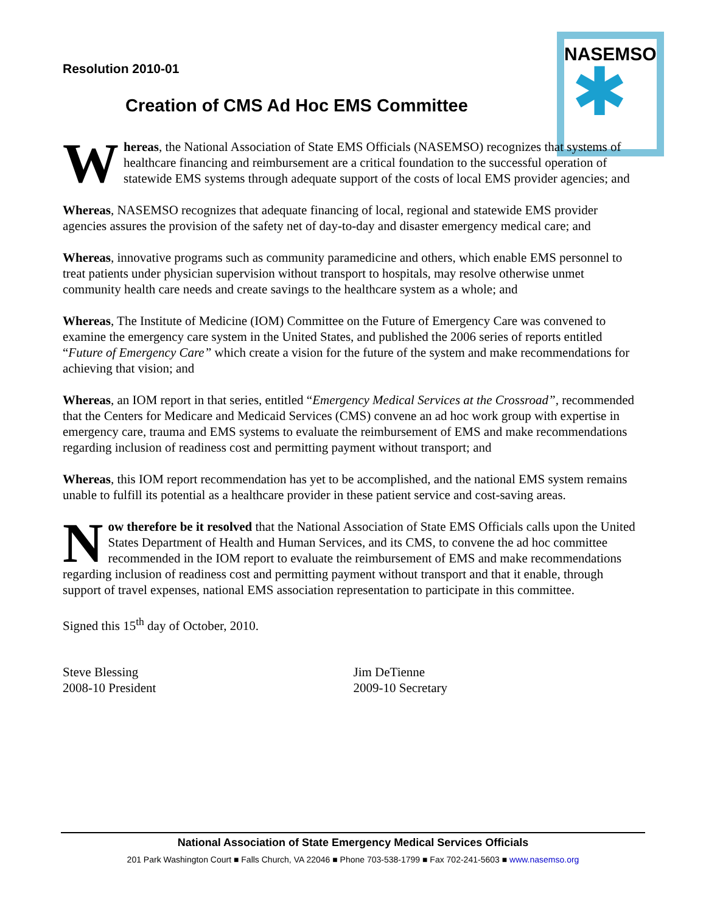NASEMSO
✱
Resolution 2010-01
Creation of CMS Ad Hoc EMS Committee
Whereas, the National Association of State EMS Officials (NASEMSO) recognizes that systems of healthcare financing and reimbursement are a critical foundation to the successful operation of statewide EMS systems through adequate support of the costs of local EMS provider agencies; and
Whereas, NASEMSO recognizes that adequate financing of local, regional and statewide EMS provider agencies assures the provision of the safety net of day-to-day and disaster emergency medical care; and
Whereas, innovative programs such as community paramedicine and others, which enable EMS personnel to treat patients under physician supervision without transport to hospitals, may resolve otherwise unmet community health care needs and create savings to the healthcare system as a whole; and
Whereas, The Institute of Medicine (IOM) Committee on the Future of Emergency Care was convened to examine the emergency care system in the United States, and published the 2006 series of reports entitled “Future of Emergency Care” which create a vision for the future of the system and make recommendations for achieving that vision; and
Whereas, an IOM report in that series, entitled “Emergency Medical Services at the Crossroad”, recommended that the Centers for Medicare and Medicaid Services (CMS) convene an ad hoc work group with expertise in emergency care, trauma and EMS systems to evaluate the reimbursement of EMS and make recommendations regarding inclusion of readiness cost and permitting payment without transport; and
Whereas, this IOM report recommendation has yet to be accomplished, and the national EMS system remains unable to fulfill its potential as a healthcare provider in these patient service and cost-saving areas.
Now therefore be it resolved that the National Association of State EMS Officials calls upon the United States Department of Health and Human Services, and its CMS, to convene the ad hoc committee recommended in the IOM report to evaluate the reimbursement of EMS and make recommendations regarding inclusion of readiness cost and permitting payment without transport and that it enable, through support of travel expenses, national EMS association representation to participate in this committee.
Signed this 15<sup>th</sup> day of October, 2010.
Steve Blessing
2008-10 President
Jim DeTienne
2009-10 Secretary
National Association of State Emergency Medical Services Officials
201 Park Washington Court ■ Falls Church, VA 22046 ■ Phone 703-538-1799 ■ Fax 702-241-5603 ■ www.nasemso.org